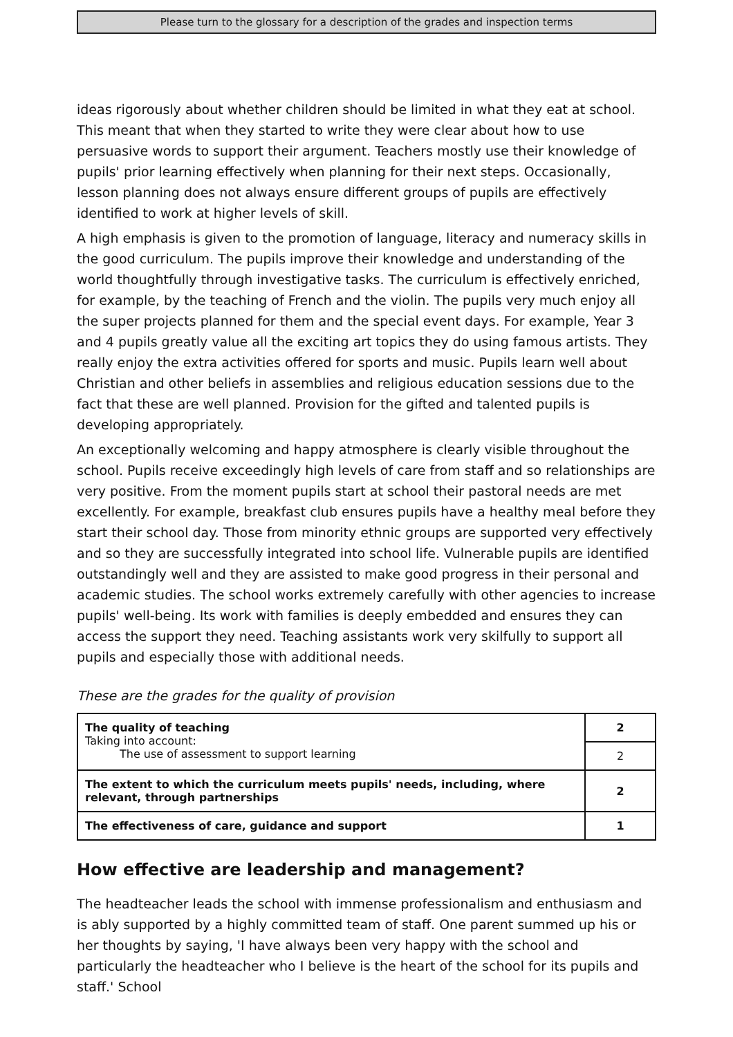Please turn to the glossary for a description of the grades and inspection terms
ideas rigorously about whether children should be limited in what they eat at school. This meant that when they started to write they were clear about how to use persuasive words to support their argument. Teachers mostly use their knowledge of pupils' prior learning effectively when planning for their next steps. Occasionally, lesson planning does not always ensure different groups of pupils are effectively identified to work at higher levels of skill.
A high emphasis is given to the promotion of language, literacy and numeracy skills in the good curriculum. The pupils improve their knowledge and understanding of the world thoughtfully through investigative tasks. The curriculum is effectively enriched, for example, by the teaching of French and the violin. The pupils very much enjoy all the super projects planned for them and the special event days. For example, Year 3 and 4 pupils greatly value all the exciting art topics they do using famous artists. They really enjoy the extra activities offered for sports and music. Pupils learn well about Christian and other beliefs in assemblies and religious education sessions due to the fact that these are well planned. Provision for the gifted and talented pupils is developing appropriately.
An exceptionally welcoming and happy atmosphere is clearly visible throughout the school. Pupils receive exceedingly high levels of care from staff and so relationships are very positive. From the moment pupils start at school their pastoral needs are met excellently. For example, breakfast club ensures pupils have a healthy meal before they start their school day. Those from minority ethnic groups are supported very effectively and so they are successfully integrated into school life. Vulnerable pupils are identified outstandingly well and they are assisted to make good progress in their personal and academic studies. The school works extremely carefully with other agencies to increase pupils' well-being. Its work with families is deeply embedded and ensures they can access the support they need. Teaching assistants work very skilfully to support all pupils and especially those with additional needs.
These are the grades for the quality of provision
| The quality of teaching Taking into account: The use of assessment to support learning | 2 |
| | 2 |
| The extent to which the curriculum meets pupils' needs, including, where relevant, through partnerships | 2 |
| The effectiveness of care, guidance and support | 1 |
How effective are leadership and management?
The headteacher leads the school with immense professionalism and enthusiasm and is ably supported by a highly committed team of staff. One parent summed up his or her thoughts by saying, 'I have always been very happy with the school and particularly the headteacher who I believe is the heart of the school for its pupils and staff.' School